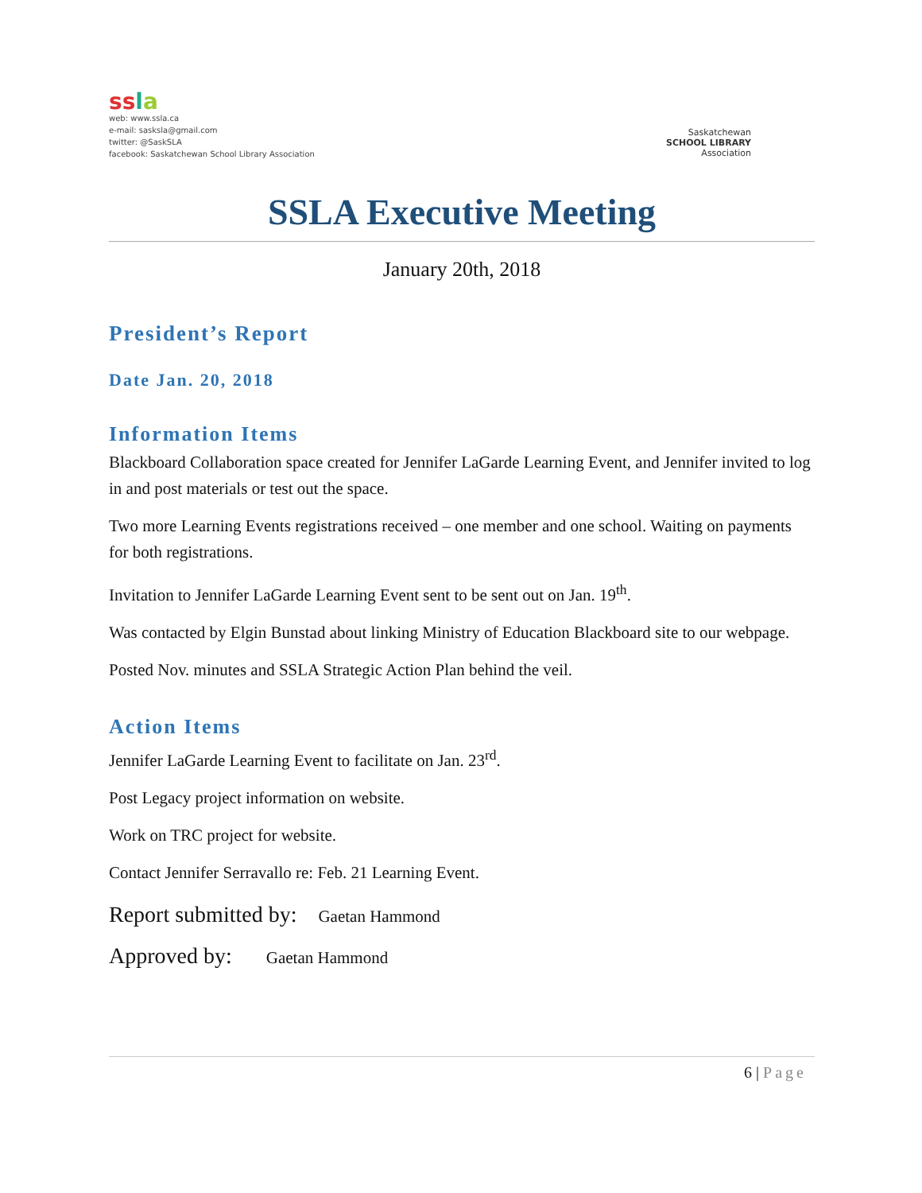ss la
web: www.ssla.ca
e-mail: sasksla@gmail.com
twitter: @SaskSLA
facebook: Saskatchewan School Library Association
Saskatchewan
SCHOOL LIBRARY
Association
SSLA Executive Meeting
January 20th, 2018
President’s Report
Date Jan. 20, 2018
Information Items
Blackboard Collaboration space created for Jennifer LaGarde Learning Event, and Jennifer invited to log in and post materials or test out the space.
Two more Learning Events registrations received – one member and one school. Waiting on payments for both registrations.
Invitation to Jennifer LaGarde Learning Event sent to be sent out on Jan. 19<sup>th</sup>.
Was contacted by Elgin Bunstad about linking Ministry of Education Blackboard site to our webpage.
Posted Nov. minutes and SSLA Strategic Action Plan behind the veil.
Action Items
Jennifer LaGarde Learning Event to facilitate on Jan. 23<sup>rd</sup>.
Post Legacy project information on website.
Work on TRC project for website.
Contact Jennifer Serravallo re: Feb. 21 Learning Event.
Report submitted by: Gaetan Hammond
Approved by: Gaetan Hammond
6 | Page